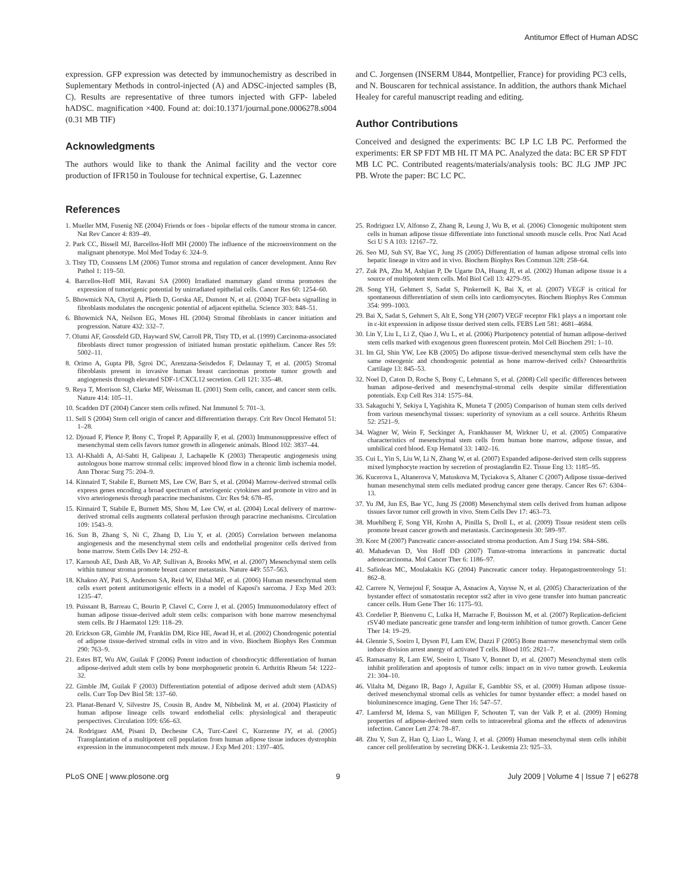Antitumor Effect of Human ADSC
expression. GFP expression was detected by immunochemistry as described in Suplementary Methods in control-injected (A) and ADSC-injected samples (B, C). Results are representative of three tumors injected with GFP- labeled hADSC. magnification ×400. Found at: doi:10.1371/journal.pone.0006278.s004 (0.31 MB TIF)
Acknowledgments
The authors would like to thank the Animal facility and the vector core production of IFR150 in Toulouse for technical expertise, G. Lazennec
and C. Jorgensen (INSERM U844, Montpellier, France) for providing PC3 cells, and N. Bouscaren for technical assistance. In addition, the authors thank Michael Healey for careful manuscript reading and editing.
Author Contributions
Conceived and designed the experiments: BC LP LC LB PC. Performed the experiments: ER SP FDT MB HL IT MA PC. Analyzed the data: BC ER SP FDT MB LC PC. Contributed reagents/materials/analysis tools: BC JLG JMP JPC PB. Wrote the paper: BC LC PC.
References
1. Mueller MM, Fusenig NE (2004) Friends or foes - bipolar effects of the tumour stroma in cancer. Nat Rev Cancer 4: 839–49.
2. Park CC, Bissell MJ, Barcellos-Hoff MH (2000) The influence of the microenvironment on the malignant phenotype. Mol Med Today 6: 324–9.
3. Tlsty TD, Coussens LM (2006) Tumor stroma and regulation of cancer development. Annu Rev Pathol 1: 119–50.
4. Barcellos-Hoff MH, Ravani SA (2000) Irradiated mammary gland stroma promotes the expression of tumorigenic potential by unirradiated epithelial cells. Cancer Res 60: 1254–60.
5. Bhowmick NA, Chytil A, Plieth D, Gorska AE, Dumont N, et al. (2004) TGF-beta signalling in fibroblasts modulates the oncogenic potential of adjacent epithelia. Science 303: 848–51.
6. Bhowmick NA, Neilson EG, Moses HL (2004) Stromal fibroblasts in cancer initiation and progression. Nature 432: 332–7.
7. Olumi AF, Grossfeld GD, Hayward SW, Carroll PR, Tlsty TD, et al. (1999) Carcinoma-associated fibroblasts direct tumor progression of initiated human prostatic epithelium. Cancer Res 59: 5002–11.
8. Orimo A, Gupta PB, Sgroi DC, Arenzana-Seisdedos F, Delaunay T, et al. (2005) Stromal fibroblasts present in invasive human breast carcinomas promote tumor growth and angiogenesis through elevated SDF-1/CXCL12 secretion. Cell 121: 335–48.
9. Reya T, Morrison SJ, Clarke MF, Weissman IL (2001) Stem cells, cancer, and cancer stem cells. Nature 414: 105–11.
10. Scadden DT (2004) Cancer stem cells refined. Nat Immunol 5: 701–3.
11. Sell S (2004) Stem cell origin of cancer and differentiation therapy. Crit Rev Oncol Hematol 51: 1–28.
12. Djouad F, Plence P, Bony C, Tropel P, Apparailly F, et al. (2003) Immunosuppressive effect of mesenchymal stem cells favors tumor growth in allogeneic animals. Blood 102: 3837–44.
13. Al-Khaldi A, Al-Sabti H, Galipeau J, Lachapelle K (2003) Therapeutic angiogenesis using autologous bone marrow stromal cells: improved blood flow in a chronic limb ischemia model. Ann Thorac Surg 75: 204–9.
14. Kinnaird T, Stabile E, Burnett MS, Lee CW, Barr S, et al. (2004) Marrow-derived stromal cells express genes encoding a broad spectrum of arteriogenic cytokines and promote in vitro and in vivo arteriogenesis through paracrine mechanisms. Circ Res 94: 678–85.
15. Kinnaird T, Stabile E, Burnett MS, Shou M, Lee CW, et al. (2004) Local delivery of marrow-derived stromal cells augments collateral perfusion through paracrine mechanisms. Circulation 109: 1543–9.
16. Sun B, Zhang S, Ni C, Zhang D, Liu Y, et al. (2005) Correlation between melanoma angiogenesis and the mesenchymal stem cells and endothelial progenitor cells derived from bone marrow. Stem Cells Dev 14: 292–8.
17. Karnoub AE, Dash AB, Vo AP, Sullivan A, Brooks MW, et al. (2007) Mesenchymal stem cells within tumour stroma promote breast cancer metastasis. Nature 449: 557–563.
18. Khakoo AY, Pati S, Anderson SA, Reid W, Elshal MF, et al. (2006) Human mesenchymal stem cells exert potent antitumorigenic effects in a model of Kaposi's sarcoma. J Exp Med 203: 1235–47.
19. Puissant B, Barreau C, Bourin P, Clavel C, Corre J, et al. (2005) Immunomodulatory effect of human adipose tissue-derived adult stem cells: comparison with bone marrow mesenchymal stem cells. Br J Haematol 129: 118–29.
20. Erickson GR, Gimble JM, Franklin DM, Rice HE, Awad H, et al. (2002) Chondrogenic potential of adipose tissue-derived stromal cells in vitro and in vivo. Biochem Biophys Res Commun 290: 763–9.
21. Estes BT, Wu AW, Guilak F (2006) Potent induction of chondrocytic differentiation of human adipose-derived adult stem cells by bone morphogenetic protein 6. Arthritis Rheum 54: 1222–32.
22. Gimble JM, Guilak F (2003) Differentiation potential of adipose derived adult stem (ADAS) cells. Curr Top Dev Biol 58: 137–60.
23. Planat-Benard V, Silvestre JS, Cousin B, Andre M, Nibbelink M, et al. (2004) Plasticity of human adipose lineage cells toward endothelial cells: physiological and therapeutic perspectives. Circulation 109: 656–63.
24. Rodriguez AM, Pisani D, Dechesne CA, Turc-Carel C, Kurzenne JY, et al. (2005) Transplantation of a multipotent cell population from human adipose tissue induces dystrophin expression in the immunocompetent mdx mouse. J Exp Med 201: 1397–405.
25. Rodriguez LV, Alfonso Z, Zhang R, Leung J, Wu B, et al. (2006) Clonogenic multipotent stem cells in human adipose tissue differentiate into functional smooth muscle cells. Proc Natl Acad Sci U S A 103: 12167–72.
26. Seo MJ, Suh SY, Bae YC, Jung JS (2005) Differentiation of human adipose stromal cells into hepatic lineage in vitro and in vivo. Biochem Biophys Res Commun 328: 258–64.
27. Zuk PA, Zhu M, Ashjian P, De Ugarte DA, Huang JI, et al. (2002) Human adipose tissue is a source of multipotent stem cells. Mol Biol Cell 13: 4279–95.
28. Song YH, Gehmert S, Sadat S, Pinkernell K, Bai X, et al. (2007) VEGF is critical for spontaneous differentiation of stem cells into cardiomyocytes. Biochem Biophys Res Commun 354: 999–1003.
29. Bai X, Sadat S, Gehmert S, Alt E, Song YH (2007) VEGF receptor Flk1 plays a n important role in c-kit expression in adipose tissue derived stem cells. FEBS Lett 581: 4681–4684.
30. Lin Y, Liu L, Li Z, Qiao J, Wu L, et al. (2006) Pluripotency potential of human adipose-derived stem cells marked with exogenous green fluorescent protein. Mol Cell Biochem 291: 1–10.
31. Im GI, Shin YW, Lee KB (2005) Do adipose tissue-derived mesenchymal stem cells have the same osteogenic and chondrogenic potential as bone marrow-derived cells? Osteoarthritis Cartilage 13: 845–53.
32. Noel D, Caton D, Roche S, Bony C, Lehmann S, et al. (2008) Cell specific differences between human adipose-derived and mesenchymal-stromal cells despite similar differentiation potentials. Exp Cell Res 314: 1575–84.
33. Sakaguchi Y, Sekiya I, Yagishita K, Muneta T (2005) Comparison of human stem cells derived from various mesenchymal tissues: superiority of synovium as a cell source. Arthritis Rheum 52: 2521–9.
34. Wagner W, Wein F, Seckinger A, Frankhauser M, Wirkner U, et al. (2005) Comparative characteristics of mesenchymal stem cells from human bone marrow, adipose tissue, and umbilical cord blood. Exp Hematol 33: 1402–16.
35. Cui L, Yin S, Liu W, Li N, Zhang W, et al. (2007) Expanded adipose-derived stem cells suppress mixed lymphocyte reaction by secretion of prostaglandin E2. Tissue Eng 13: 1185–95.
36. Kucerova L, Altanerova V, Matuskova M, Tyciakova S, Altaner C (2007) Adipose tissue-derived human mesenchymal stem cells mediated prodrug cancer gene therapy. Cancer Res 67: 6304–13.
37. Yu JM, Jun ES, Bae YC, Jung JS (2008) Mesenchymal stem cells derived from human adipose tissues favor tumor cell growth in vivo. Stem Cells Dev 17: 463–73.
38. Muehlberg F, Song YH, Krohn A, Pinilla S, Droll L, et al. (2009) Tissue resident stem cells promote breast cancer growth and metastasis. Carcinogenesis 30: 589–97.
39. Korc M (2007) Pancreatic cancer-associated stroma production. Am J Surg 194: S84–S86.
40. Mahadevan D, Von Hoff DD (2007) Tumor-stroma interactions in pancreatic ductal adenocarcinoma. Mol Cancer Ther 6: 1186–97.
41. Safioleas MC, Moulakakis KG (2004) Pancreatic cancer today. Hepatogastroenterology 51: 862–8.
42. Carrere N, Vernejoul F, Souque A, Asnacios A, Vaysse N, et al. (2005) Characterization of the bystander effect of somatostatin receptor sst2 after in vivo gene transfer into human pancreatic cancer cells. Hum Gene Ther 16: 1175–93.
43. Cordelier P, Bienvenu C, Lulka H, Marrache F, Bouisson M, et al. (2007) Replication-deficient rSV40 mediate pancreatic gene transfer and long-term inhibition of tumor growth. Cancer Gene Ther 14: 19–29.
44. Glennie S, Soeiro I, Dyson PJ, Lam EW, Dazzi F (2005) Bone marrow mesenchymal stem cells induce division arrest anergy of activated T cells. Blood 105: 2821–7.
45. Ramasamy R, Lam EW, Soeiro I, Tisato V, Bonnet D, et al. (2007) Mesenchymal stem cells inhibit proliferation and apoptosis of tumor cells: impact on in vivo tumor growth. Leukemia 21: 304–10.
46. Vilalta M, Dégano IR, Bago J, Aguilar E, Gambhir SS, et al. (2009) Human adipose tissue-derived mesenchymal stromal cells as vehicles for tumor bystander effect: a model based on bioluminescence imaging. Gene Ther 16: 547–57.
47. Lamfersd M, Idema S, van Milligen F, Schouten T, van der Valk P, et al. (2009) Homing properties of adipose-derived stem cells to intracerebral glioma and the effects of adenovirus infection. Cancer Lett 274: 78–87.
48. Zhu Y, Sun Z, Han Q, Liao L, Wang J, et al. (2009) Human mesenchymal stem cells inhibit cancer cell proliferation by secreting DKK-1. Leukemia 23: 925–33.
PLoS ONE | www.plosone.org 9 July 2009 | Volume 4 | Issue 7 | e6278